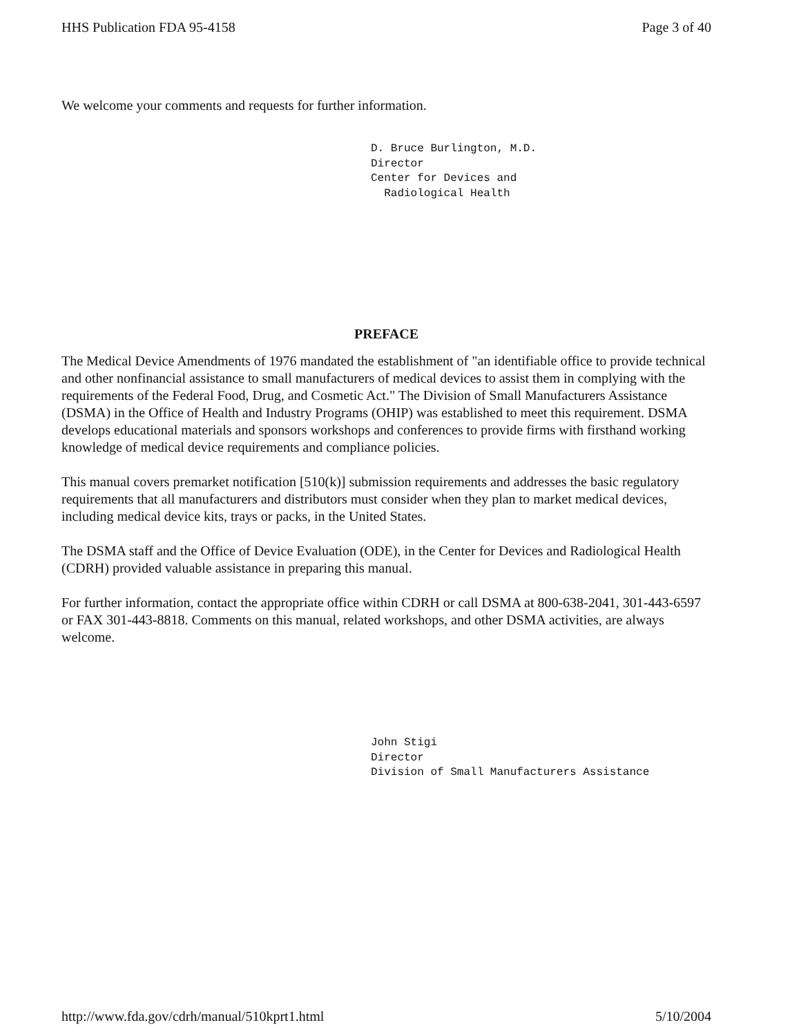HHS Publication FDA 95-4158 Page 3 of 40
We welcome your comments and requests for further information.
D. Bruce Burlington, M.D.
Director
Center for Devices and
Radiological Health
PREFACE
The Medical Device Amendments of 1976 mandated the establishment of "an identifiable office to provide technical and other nonfinancial assistance to small manufacturers of medical devices to assist them in complying with the requirements of the Federal Food, Drug, and Cosmetic Act." The Division of Small Manufacturers Assistance (DSMA) in the Office of Health and Industry Programs (OHIP) was established to meet this requirement. DSMA develops educational materials and sponsors workshops and conferences to provide firms with firsthand working knowledge of medical device requirements and compliance policies.
This manual covers premarket notification [510(k)] submission requirements and addresses the basic regulatory requirements that all manufacturers and distributors must consider when they plan to market medical devices, including medical device kits, trays or packs, in the United States.
The DSMA staff and the Office of Device Evaluation (ODE), in the Center for Devices and Radiological Health (CDRH) provided valuable assistance in preparing this manual.
For further information, contact the appropriate office within CDRH or call DSMA at 800-638-2041, 301-443-6597 or FAX 301-443-8818. Comments on this manual, related workshops, and other DSMA activities, are always welcome.
John Stigi
Director
Division of Small Manufacturers Assistance
http://www.fda.gov/cdrh/manual/510kprt1.html 5/10/2004